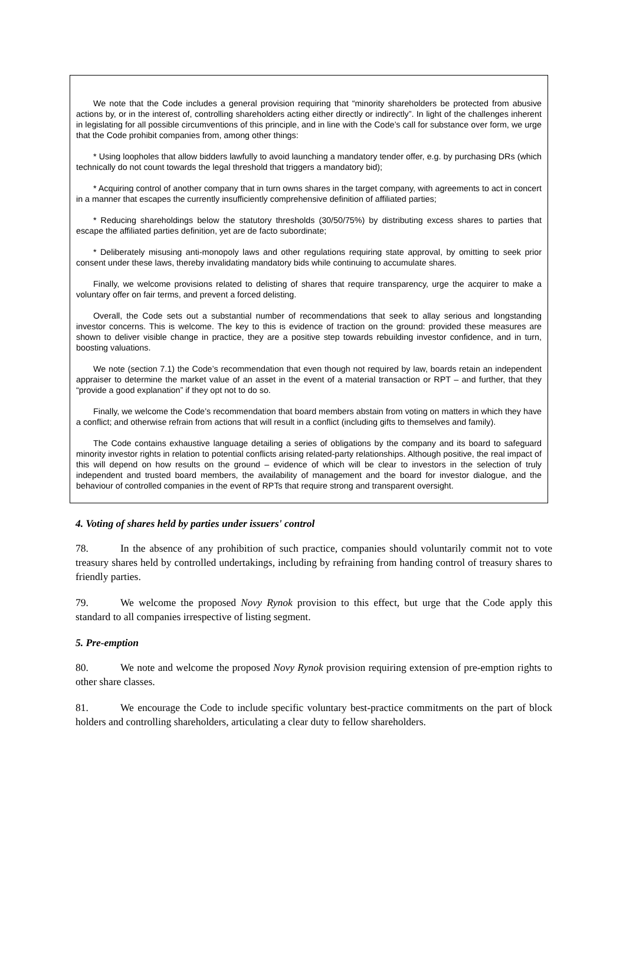We note that the Code includes a general provision requiring that “minority shareholders be protected from abusive actions by, or in the interest of, controlling shareholders acting either directly or indirectly”. In light of the challenges inherent in legislating for all possible circumventions of this principle, and in line with the Code’s call for substance over form, we urge that the Code prohibit companies from, among other things:
* Using loopholes that allow bidders lawfully to avoid launching a mandatory tender offer, e.g. by purchasing DRs (which technically do not count towards the legal threshold that triggers a mandatory bid);
* Acquiring control of another company that in turn owns shares in the target company, with agreements to act in concert in a manner that escapes the currently insufficiently comprehensive definition of affiliated parties;
* Reducing shareholdings below the statutory thresholds (30/50/75%) by distributing excess shares to parties that escape the affiliated parties definition, yet are de facto subordinate;
* Deliberately misusing anti-monopoly laws and other regulations requiring state approval, by omitting to seek prior consent under these laws, thereby invalidating mandatory bids while continuing to accumulate shares.
Finally, we welcome provisions related to delisting of shares that require transparency, urge the acquirer to make a voluntary offer on fair terms, and prevent a forced delisting.
Overall, the Code sets out a substantial number of recommendations that seek to allay serious and longstanding investor concerns. This is welcome. The key to this is evidence of traction on the ground: provided these measures are shown to deliver visible change in practice, they are a positive step towards rebuilding investor confidence, and in turn, boosting valuations.
We note (section 7.1) the Code’s recommendation that even though not required by law, boards retain an independent appraiser to determine the market value of an asset in the event of a material transaction or RPT – and further, that they “provide a good explanation” if they opt not to do so.
Finally, we welcome the Code’s recommendation that board members abstain from voting on matters in which they have a conflict; and otherwise refrain from actions that will result in a conflict (including gifts to themselves and family).
The Code contains exhaustive language detailing a series of obligations by the company and its board to safeguard minority investor rights in relation to potential conflicts arising related-party relationships. Although positive, the real impact of this will depend on how results on the ground – evidence of which will be clear to investors in the selection of truly independent and trusted board members, the availability of management and the board for investor dialogue, and the behaviour of controlled companies in the event of RPTs that require strong and transparent oversight.
4. Voting of shares held by parties under issuers' control
78. In the absence of any prohibition of such practice, companies should voluntarily commit not to vote treasury shares held by controlled undertakings, including by refraining from handing control of treasury shares to friendly parties.
79. We welcome the proposed Novy Rynok provision to this effect, but urge that the Code apply this standard to all companies irrespective of listing segment.
5. Pre-emption
80. We note and welcome the proposed Novy Rynok provision requiring extension of pre-emption rights to other share classes.
81. We encourage the Code to include specific voluntary best-practice commitments on the part of block holders and controlling shareholders, articulating a clear duty to fellow shareholders.